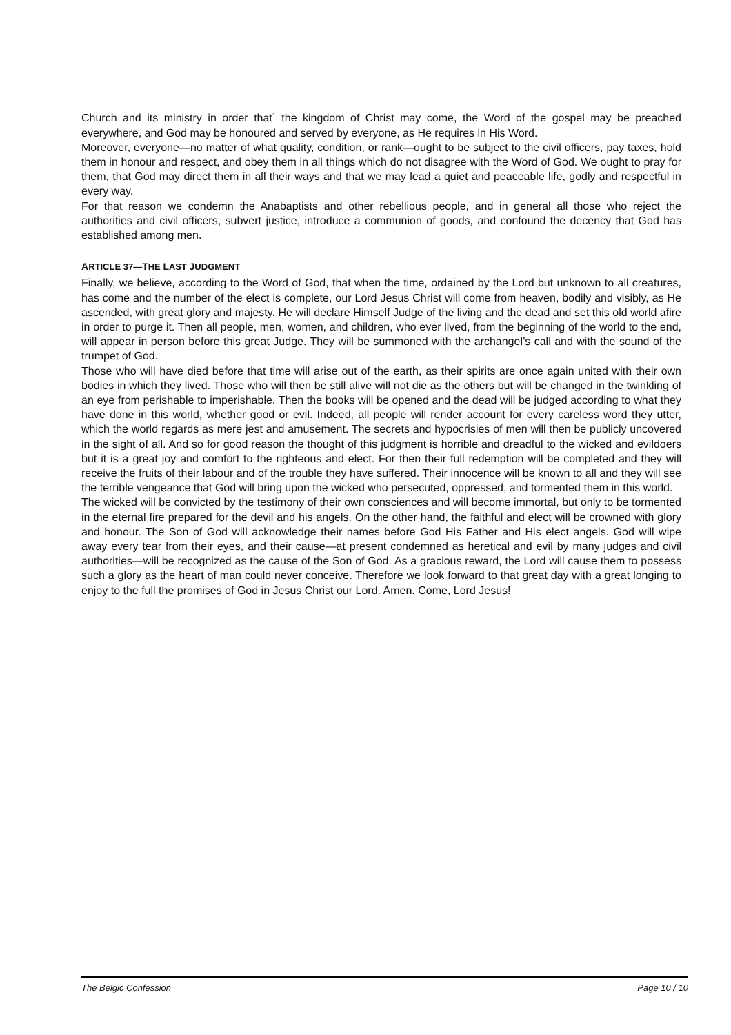Church and its ministry in order that<sup>1</sup> the kingdom of Christ may come, the Word of the gospel may be preached everywhere, and God may be honoured and served by everyone, as He requires in His Word.
Moreover, everyone—no matter of what quality, condition, or rank—ought to be subject to the civil officers, pay taxes, hold them in honour and respect, and obey them in all things which do not disagree with the Word of God. We ought to pray for them, that God may direct them in all their ways and that we may lead a quiet and peaceable life, godly and respectful in every way.
For that reason we condemn the Anabaptists and other rebellious people, and in general all those who reject the authorities and civil officers, subvert justice, introduce a communion of goods, and confound the decency that God has established among men.
ARTICLE 37—THE LAST JUDGMENT
Finally, we believe, according to the Word of God, that when the time, ordained by the Lord but unknown to all creatures, has come and the number of the elect is complete, our Lord Jesus Christ will come from heaven, bodily and visibly, as He ascended, with great glory and majesty. He will declare Himself Judge of the living and the dead and set this old world afire in order to purge it. Then all people, men, women, and children, who ever lived, from the beginning of the world to the end, will appear in person before this great Judge. They will be summoned with the archangel’s call and with the sound of the trumpet of God.
Those who will have died before that time will arise out of the earth, as their spirits are once again united with their own bodies in which they lived. Those who will then be still alive will not die as the others but will be changed in the twinkling of an eye from perishable to imperishable. Then the books will be opened and the dead will be judged according to what they have done in this world, whether good or evil. Indeed, all people will render account for every careless word they utter, which the world regards as mere jest and amusement. The secrets and hypocrisies of men will then be publicly uncovered in the sight of all. And so for good reason the thought of this judgment is horrible and dreadful to the wicked and evildoers but it is a great joy and comfort to the righteous and elect. For then their full redemption will be completed and they will receive the fruits of their labour and of the trouble they have suffered. Their innocence will be known to all and they will see the terrible vengeance that God will bring upon the wicked who persecuted, oppressed, and tormented them in this world.
The wicked will be convicted by the testimony of their own consciences and will become immortal, but only to be tormented in the eternal fire prepared for the devil and his angels. On the other hand, the faithful and elect will be crowned with glory and honour. The Son of God will acknowledge their names before God His Father and His elect angels. God will wipe away every tear from their eyes, and their cause—at present condemned as heretical and evil by many judges and civil authorities—will be recognized as the cause of the Son of God. As a gracious reward, the Lord will cause them to possess such a glory as the heart of man could never conceive. Therefore we look forward to that great day with a great longing to enjoy to the full the promises of God in Jesus Christ our Lord. Amen. Come, Lord Jesus!
The Belgic Confession Page 10 / 10